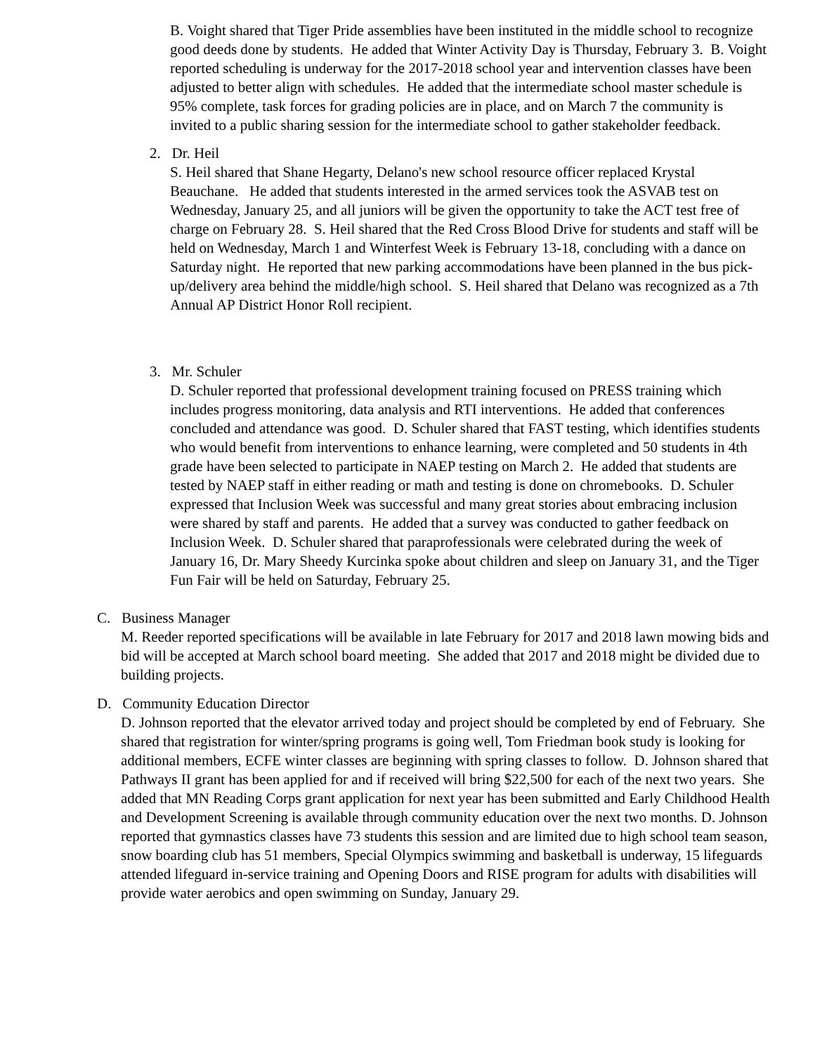B. Voight shared that Tiger Pride assemblies have been instituted in the middle school to recognize good deeds done by students. He added that Winter Activity Day is Thursday, February 3. B. Voight reported scheduling is underway for the 2017-2018 school year and intervention classes have been adjusted to better align with schedules. He added that the intermediate school master schedule is 95% complete, task forces for grading policies are in place, and on March 7 the community is invited to a public sharing session for the intermediate school to gather stakeholder feedback.
2. Dr. Heil
S. Heil shared that Shane Hegarty, Delano's new school resource officer replaced Krystal Beauchane. He added that students interested in the armed services took the ASVAB test on Wednesday, January 25, and all juniors will be given the opportunity to take the ACT test free of charge on February 28. S. Heil shared that the Red Cross Blood Drive for students and staff will be held on Wednesday, March 1 and Winterfest Week is February 13-18, concluding with a dance on Saturday night. He reported that new parking accommodations have been planned in the bus pick-up/delivery area behind the middle/high school. S. Heil shared that Delano was recognized as a 7th Annual AP District Honor Roll recipient.
3. Mr. Schuler
D. Schuler reported that professional development training focused on PRESS training which includes progress monitoring, data analysis and RTI interventions. He added that conferences concluded and attendance was good. D. Schuler shared that FAST testing, which identifies students who would benefit from interventions to enhance learning, were completed and 50 students in 4th grade have been selected to participate in NAEP testing on March 2. He added that students are tested by NAEP staff in either reading or math and testing is done on chromebooks. D. Schuler expressed that Inclusion Week was successful and many great stories about embracing inclusion were shared by staff and parents. He added that a survey was conducted to gather feedback on Inclusion Week. D. Schuler shared that paraprofessionals were celebrated during the week of January 16, Dr. Mary Sheedy Kurcinka spoke about children and sleep on January 31, and the Tiger Fun Fair will be held on Saturday, February 25.
C. Business Manager
M. Reeder reported specifications will be available in late February for 2017 and 2018 lawn mowing bids and bid will be accepted at March school board meeting. She added that 2017 and 2018 might be divided due to building projects.
D. Community Education Director
D. Johnson reported that the elevator arrived today and project should be completed by end of February. She shared that registration for winter/spring programs is going well, Tom Friedman book study is looking for additional members, ECFE winter classes are beginning with spring classes to follow. D. Johnson shared that Pathways II grant has been applied for and if received will bring $22,500 for each of the next two years. She added that MN Reading Corps grant application for next year has been submitted and Early Childhood Health and Development Screening is available through community education over the next two months. D. Johnson reported that gymnastics classes have 73 students this session and are limited due to high school team season, snow boarding club has 51 members, Special Olympics swimming and basketball is underway, 15 lifeguards attended lifeguard in-service training and Opening Doors and RISE program for adults with disabilities will provide water aerobics and open swimming on Sunday, January 29.